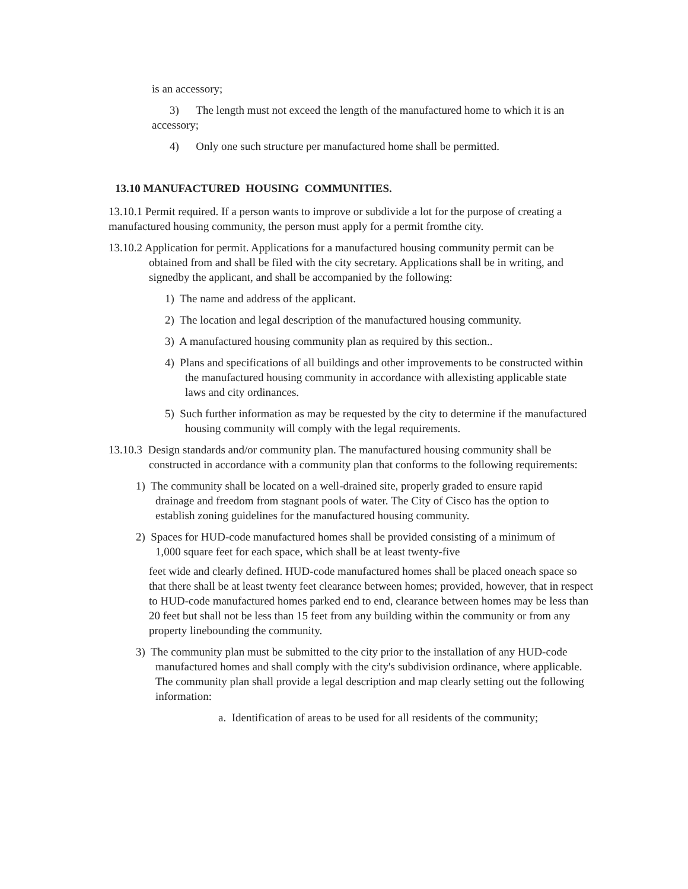is an accessory;
3) The length must not exceed the length of the manufactured home to which it is an accessory;
4) Only one such structure per manufactured home shall be permitted.
13.10 MANUFACTURED HOUSING COMMUNITIES.
13.10.1 Permit required. If a person wants to improve or subdivide a lot for the purpose of creating a manufactured housing community, the person must apply for a permit fromthe city.
13.10.2 Application for permit. Applications for a manufactured housing community permit can be obtained from and shall be filed with the city secretary. Applications shall be in writing, and signedby the applicant, and shall be accompanied by the following:
1) The name and address of the applicant.
2) The location and legal description of the manufactured housing community.
3) A manufactured housing community plan as required by this section..
4) Plans and specifications of all buildings and other improvements to be constructed within the manufactured housing community in accordance with allexisting applicable state laws and city ordinances.
5) Such further information as may be requested by the city to determine if the manufactured housing community will comply with the legal requirements.
13.10.3 Design standards and/or community plan. The manufactured housing community shall be constructed in accordance with a community plan that conforms to the following requirements:
1) The community shall be located on a well-drained site, properly graded to ensure rapid drainage and freedom from stagnant pools of water. The City of Cisco has the option to establish zoning guidelines for the manufactured housing community.
2) Spaces for HUD-code manufactured homes shall be provided consisting of a minimum of 1,000 square feet for each space, which shall be at least twenty-five
feet wide and clearly defined. HUD-code manufactured homes shall be placed oneach space so that there shall be at least twenty feet clearance between homes; provided, however, that in respect to HUD-code manufactured homes parked end to end, clearance between homes may be less than 20 feet but shall not be less than 15 feet from any building within the community or from any property linebounding the community.
3) The community plan must be submitted to the city prior to the installation of any HUD-code manufactured homes and shall comply with the city's subdivision ordinance, where applicable. The community plan shall provide a legal description and map clearly setting out the following information:
a. Identification of areas to be used for all residents of the community;